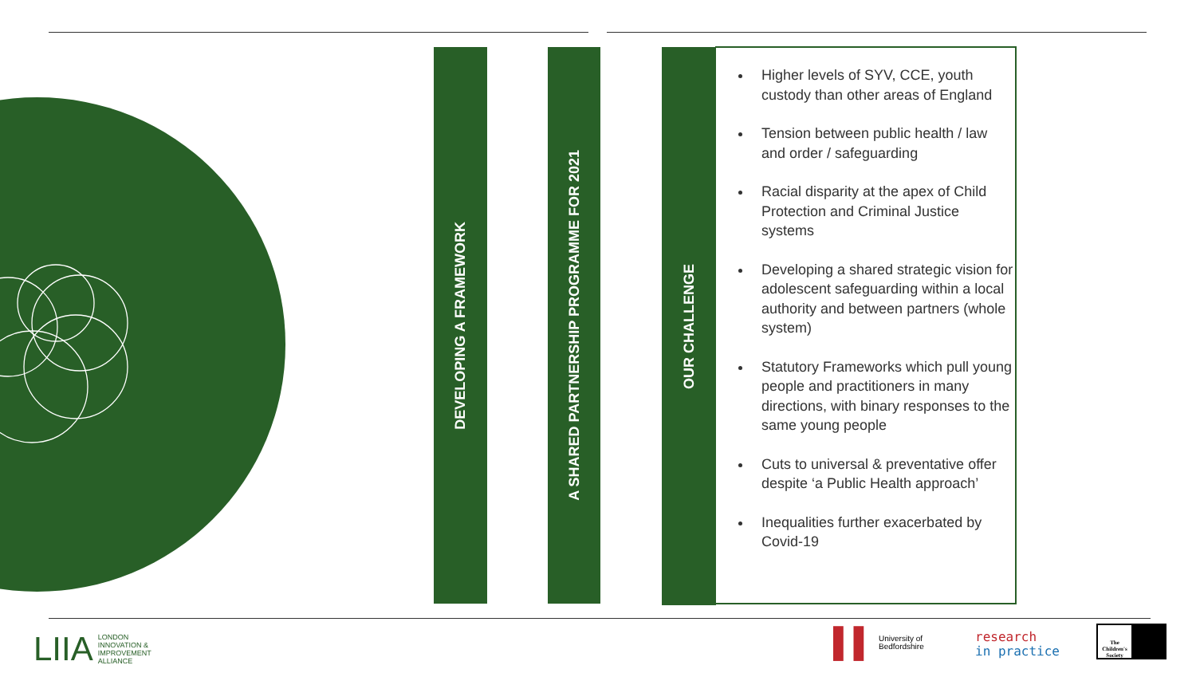DEVELOPING A FRAMEWORK
A SHARED PARTNERSHIP PROGRAMME FOR 2021
OUR CHALLENGE
Higher levels of SYV, CCE, youth custody than other areas of England
Tension between public health / law and order / safeguarding
Racial disparity at the apex of Child Protection and Criminal Justice systems
Developing a shared strategic vision for adolescent safeguarding within a local authority and between partners (whole system)
Statutory Frameworks which pull young people and practitioners in many directions, with binary responses to the same young people
Cuts to universal & preventative offer despite ‘a Public Health approach’
Inequalities further exacerbated by Covid-19
LIIA LONDON
INNOVATION &
IMPROVEMENT
ALLIANCE
▌▌ University of
Bedfordshire
research
in practice
The Children's Society